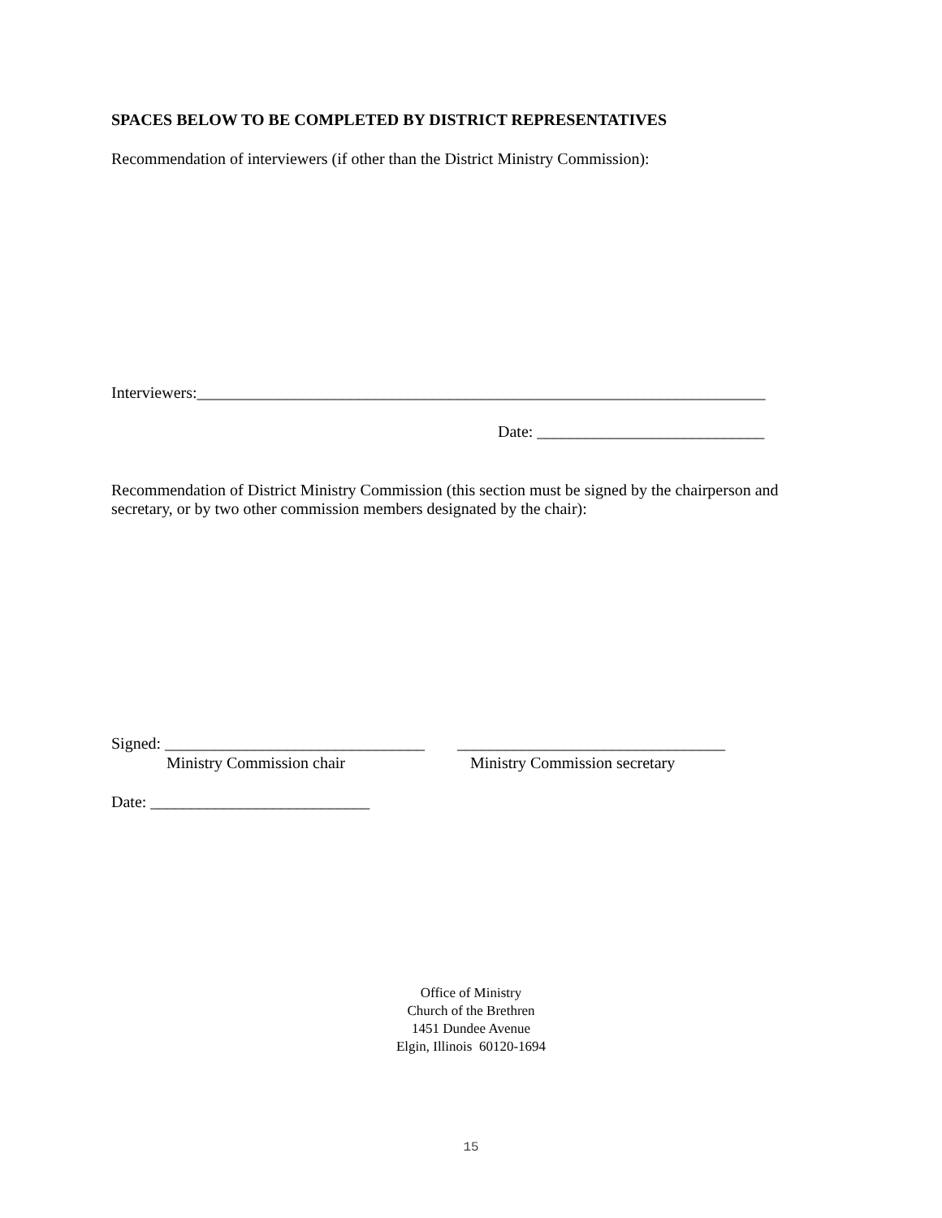SPACES BELOW TO BE COMPLETED BY DISTRICT REPRESENTATIVES
Recommendation of interviewers (if other than the District Ministry Commission):
Interviewers:______________________________________________________________________
Date: ____________________________
Recommendation of District Ministry Commission (this section must be signed by the chairperson and secretary, or by two other commission members designated by the chair):
Signed: ________________________________ _________________________________
Ministry Commission chair Ministry Commission secretary
Date: ___________________________
Office of Ministry
Church of the Brethren
1451 Dundee Avenue
Elgin, Illinois 60120-1694
15